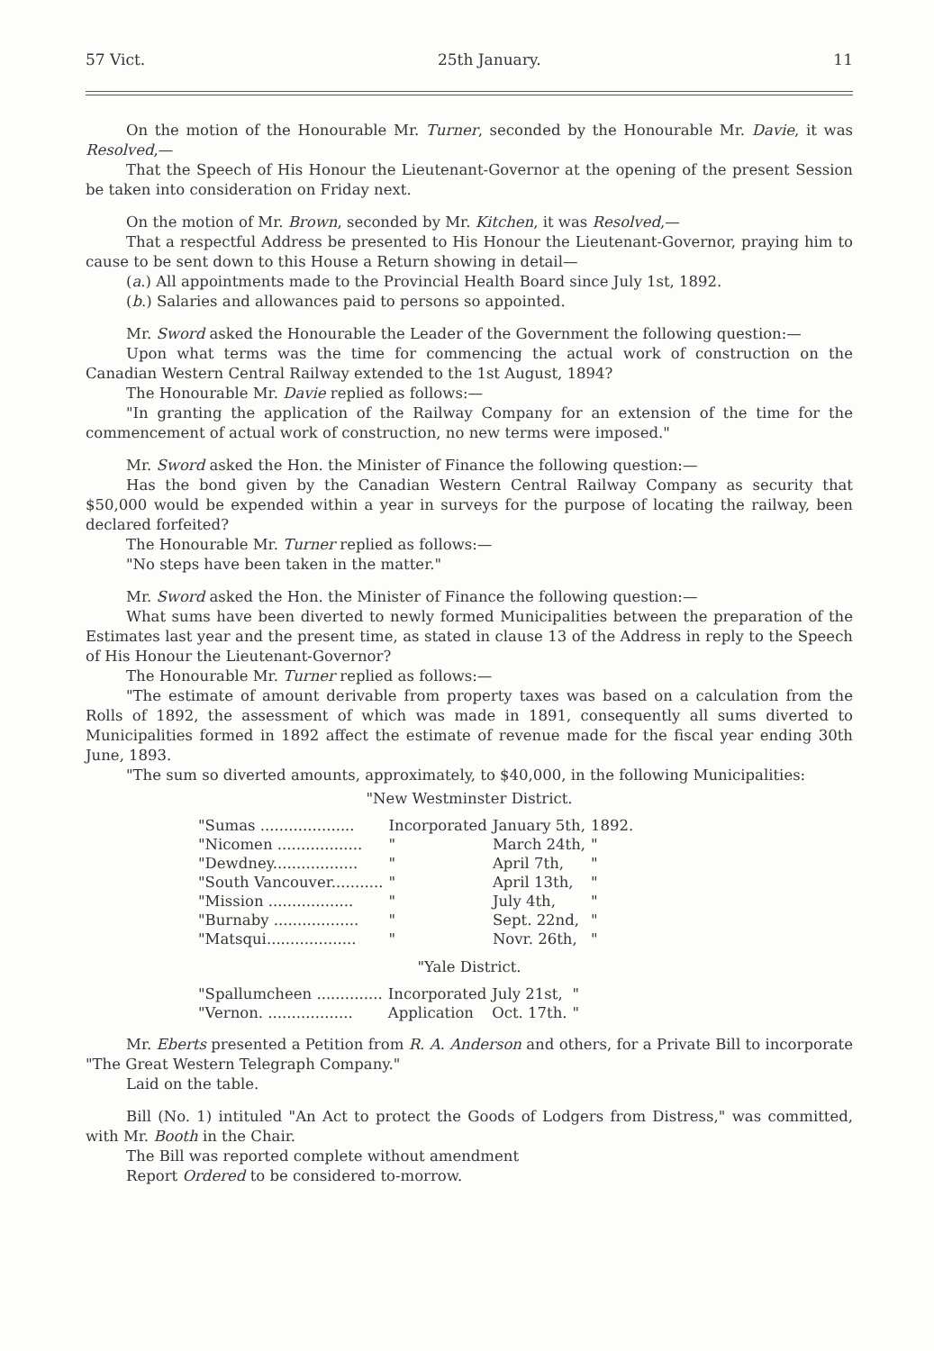57 Vict. 25th January. 11
On the motion of the Honourable Mr. Turner, seconded by the Honourable Mr. Davie, it was Resolved,—
That the Speech of His Honour the Lieutenant-Governor at the opening of the present Session be taken into consideration on Friday next.
On the motion of Mr. Brown, seconded by Mr. Kitchen, it was Resolved,—
That a respectful Address be presented to His Honour the Lieutenant-Governor, praying him to cause to be sent down to this House a Return showing in detail—
(a.) All appointments made to the Provincial Health Board since July 1st, 1892.
(b.) Salaries and allowances paid to persons so appointed.
Mr. Sword asked the Honourable the Leader of the Government the following question:—
Upon what terms was the time for commencing the actual work of construction on the Canadian Western Central Railway extended to the 1st August, 1894?
The Honourable Mr. Davie replied as follows:—
"In granting the application of the Railway Company for an extension of the time for the commencement of actual work of construction, no new terms were imposed."
Mr. Sword asked the Hon. the Minister of Finance the following question:—
Has the bond given by the Canadian Western Central Railway Company as security that $50,000 would be expended within a year in surveys for the purpose of locating the railway, been declared forfeited?
The Honourable Mr. Turner replied as follows:—
"No steps have been taken in the matter."
Mr. Sword asked the Hon. the Minister of Finance the following question:—
What sums have been diverted to newly formed Municipalities between the preparation of the Estimates last year and the present time, as stated in clause 13 of the Address in reply to the Speech of His Honour the Lieutenant-Governor?
The Honourable Mr. Turner replied as follows:—
"The estimate of amount derivable from property taxes was based on a calculation from the Rolls of 1892, the assessment of which was made in 1891, consequently all sums diverted to Municipalities formed in 1892 affect the estimate of revenue made for the fiscal year ending 30th June, 1893.
"The sum so diverted amounts, approximately, to $40,000, in the following Municipalities:
"New Westminster District.
| "Sumas .................... | Incorporated | January 5th, | 1892. |
| "Nicomen .................. | " | March 24th, | " |
| "Dewdney.................. | " | April 7th, | " |
| "South Vancouver........... | " | April 13th, | " |
| "Mission .................. | " | July 4th, | " |
| "Burnaby .................. | " | Sept. 22nd, | " |
| "Matsqui................... | " | Novr. 26th, | " |
"Yale District.
| "Spallumcheen .............. | Incorporated | July 21st, | " |
| "Vernon. .................. | Application | Oct. 17th. | " |
Mr. Eberts presented a Petition from R. A. Anderson and others, for a Private Bill to incorporate "The Great Western Telegraph Company."
Laid on the table.
Bill (No. 1) intituled "An Act to protect the Goods of Lodgers from Distress," was committed, with Mr. Booth in the Chair.
The Bill was reported complete without amendment
Report Ordered to be considered to-morrow.